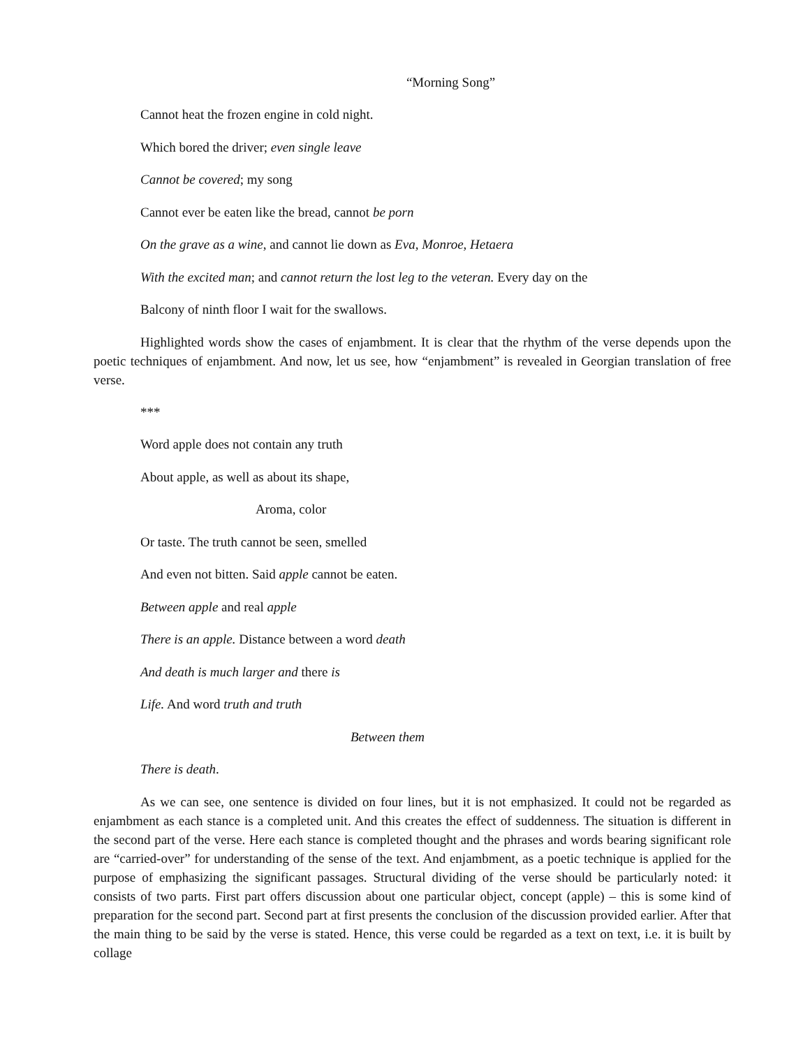“Morning Song”
Cannot heat the frozen engine in cold night.
Which bored the driver; even single leave
Cannot be covered; my song
Cannot ever be eaten like the bread, cannot be porn
On the grave as a wine, and cannot lie down as Eva, Monroe, Hetaera
With the excited man; and cannot return the lost leg to the veteran. Every day on the
Balcony of ninth floor I wait for the swallows.
Highlighted words show the cases of enjambment. It is clear that the rhythm of the verse depends upon the poetic techniques of enjambment. And now, let us see, how “enjambment” is revealed in Georgian translation of free verse.
***
Word apple does not contain any truth
About apple, as well as about its shape,
Aroma, color
Or taste. The truth cannot be seen, smelled
And even not bitten. Said apple cannot be eaten.
Between apple and real apple
There is an apple. Distance between a word death
And death is much larger and there is
Life. And word truth and truth
Between them
There is death.
As we can see, one sentence is divided on four lines, but it is not emphasized. It could not be regarded as enjambment as each stance is a completed unit. And this creates the effect of suddenness. The situation is different in the second part of the verse. Here each stance is completed thought and the phrases and words bearing significant role are “carried-over” for understanding of the sense of the text. And enjambment, as a poetic technique is applied for the purpose of emphasizing the significant passages. Structural dividing of the verse should be particularly noted: it consists of two parts. First part offers discussion about one particular object, concept (apple) – this is some kind of preparation for the second part. Second part at first presents the conclusion of the discussion provided earlier. After that the main thing to be said by the verse is stated. Hence, this verse could be regarded as a text on text, i.e. it is built by collage